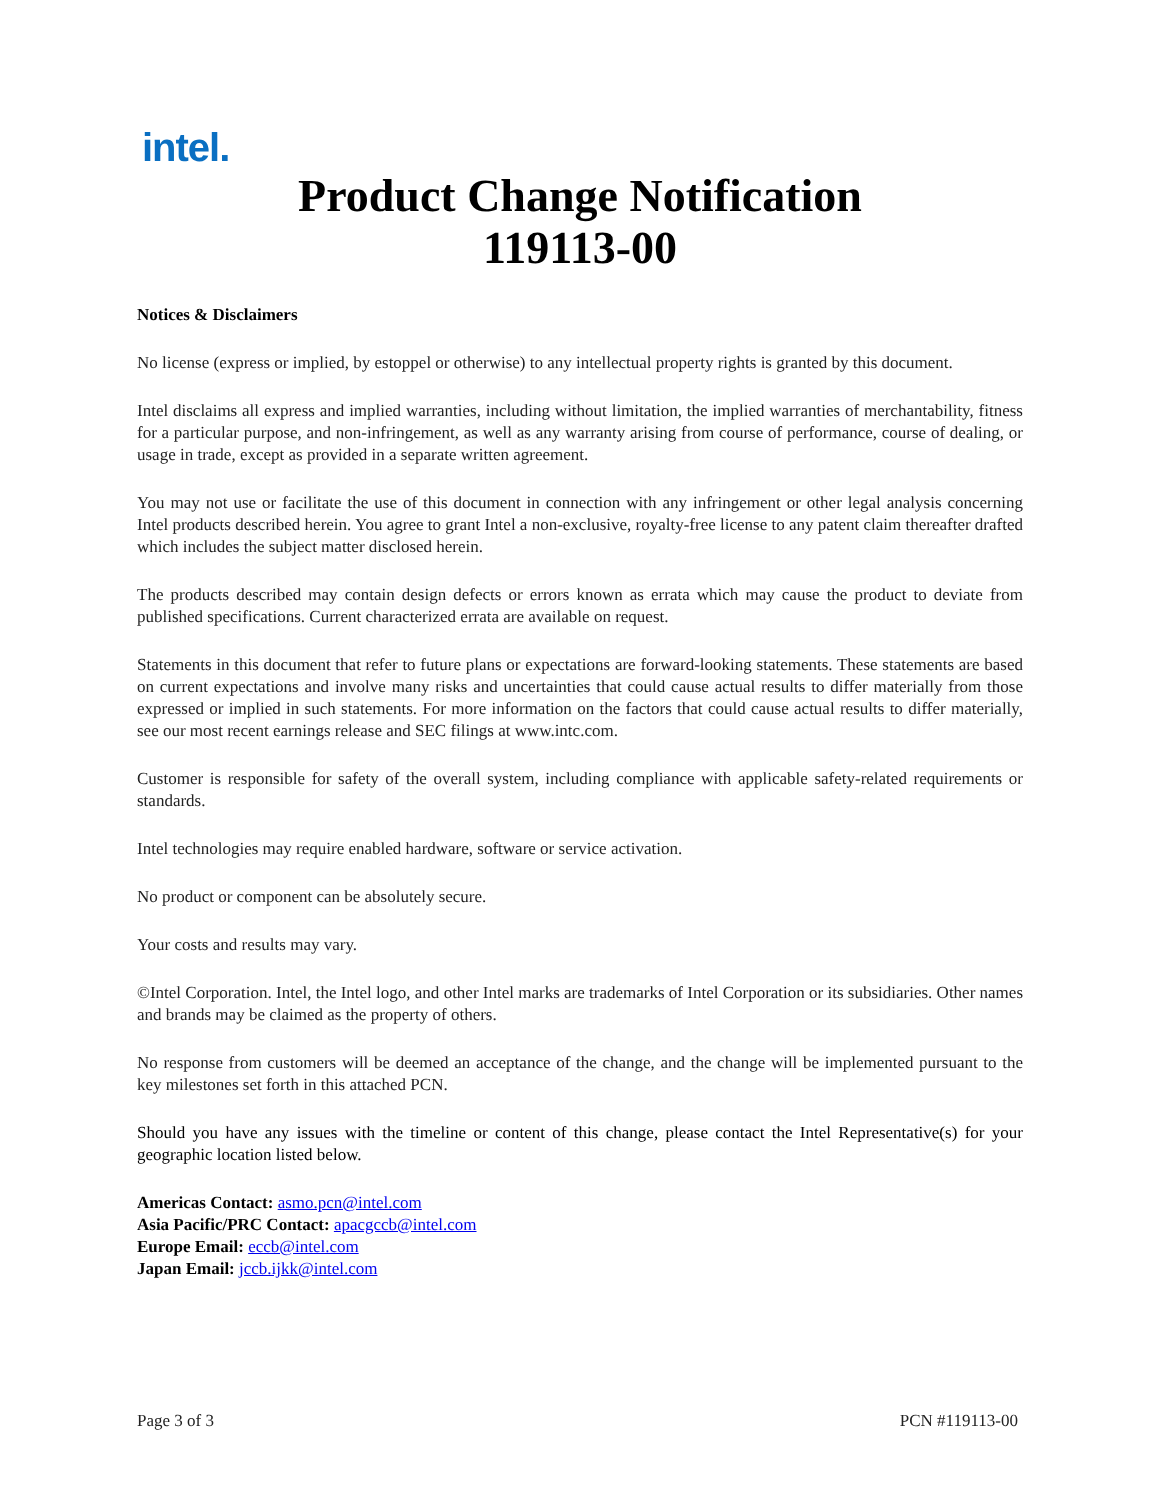intel.
Product Change Notification
119113-00
Notices & Disclaimers
No license (express or implied, by estoppel or otherwise) to any intellectual property rights is granted by this document.
Intel disclaims all express and implied warranties, including without limitation, the implied warranties of merchantability, fitness for a particular purpose, and non-infringement, as well as any warranty arising from course of performance, course of dealing, or usage in trade, except as provided in a separate written agreement.
You may not use or facilitate the use of this document in connection with any infringement or other legal analysis concerning Intel products described herein. You agree to grant Intel a non-exclusive, royalty-free license to any patent claim thereafter drafted which includes the subject matter disclosed herein.
The products described may contain design defects or errors known as errata which may cause the product to deviate from published specifications. Current characterized errata are available on request.
Statements in this document that refer to future plans or expectations are forward-looking statements. These statements are based on current expectations and involve many risks and uncertainties that could cause actual results to differ materially from those expressed or implied in such statements. For more information on the factors that could cause actual results to differ materially, see our most recent earnings release and SEC filings at www.intc.com.
Customer is responsible for safety of the overall system, including compliance with applicable safety-related requirements or standards.
Intel technologies may require enabled hardware, software or service activation.
No product or component can be absolutely secure.
Your costs and results may vary.
©Intel Corporation. Intel, the Intel logo, and other Intel marks are trademarks of Intel Corporation or its subsidiaries. Other names and brands may be claimed as the property of others.
No response from customers will be deemed an acceptance of the change, and the change will be implemented pursuant to the key milestones set forth in this attached PCN.
Should you have any issues with the timeline or content of this change, please contact the Intel Representative(s) for your geographic location listed below.
Americas Contact: asmo.pcn@intel.com
Asia Pacific/PRC Contact: apacgccb@intel.com
Europe Email: eccb@intel.com
Japan Email: jccb.ijkk@intel.com
Page 3 of 3 PCN #119113-00